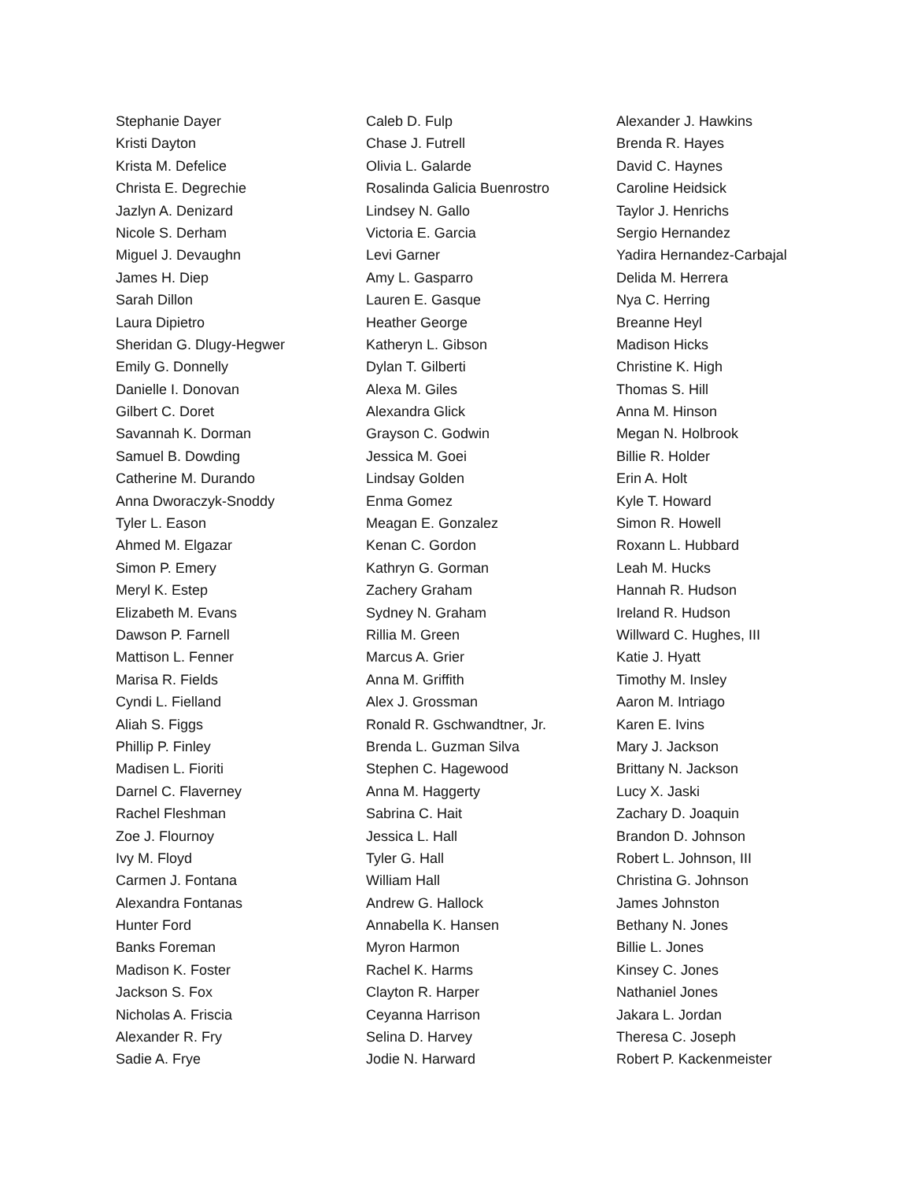Stephanie Dayer
Kristi Dayton
Krista M. Defelice
Christa E. Degrechie
Jazlyn A. Denizard
Nicole S. Derham
Miguel J. Devaughn
James H. Diep
Sarah Dillon
Laura Dipietro
Sheridan G. Dlugy-Hegwer
Emily G. Donnelly
Danielle I. Donovan
Gilbert C. Doret
Savannah K. Dorman
Samuel B. Dowding
Catherine M. Durando
Anna Dworaczyk-Snoddy
Tyler L. Eason
Ahmed M. Elgazar
Simon P. Emery
Meryl K. Estep
Elizabeth M. Evans
Dawson P. Farnell
Mattison L. Fenner
Marisa R. Fields
Cyndi L. Fielland
Aliah S. Figgs
Phillip P. Finley
Madisen L. Fioriti
Darnel C. Flaverney
Rachel Fleshman
Zoe J. Flournoy
Ivy M. Floyd
Carmen J. Fontana
Alexandra Fontanas
Hunter Ford
Banks Foreman
Madison K. Foster
Jackson S. Fox
Nicholas A. Friscia
Alexander R. Fry
Sadie A. Frye
Caleb D. Fulp
Chase J. Futrell
Olivia L. Galarde
Rosalinda Galicia Buenrostro
Lindsey N. Gallo
Victoria E. Garcia
Levi Garner
Amy L. Gasparro
Lauren E. Gasque
Heather George
Katheryn L. Gibson
Dylan T. Gilberti
Alexa M. Giles
Alexandra Glick
Grayson C. Godwin
Jessica M. Goei
Lindsay Golden
Enma Gomez
Meagan E. Gonzalez
Kenan C. Gordon
Kathryn G. Gorman
Zachery Graham
Sydney N. Graham
Rillia M. Green
Marcus A. Grier
Anna M. Griffith
Alex J. Grossman
Ronald R. Gschwandtner, Jr.
Brenda L. Guzman Silva
Stephen C. Hagewood
Anna M. Haggerty
Sabrina C. Hait
Jessica L. Hall
Tyler G. Hall
William Hall
Andrew G. Hallock
Annabella K. Hansen
Myron Harmon
Rachel K. Harms
Clayton R. Harper
Ceyanna Harrison
Selina D. Harvey
Jodie N. Harward
Alexander J. Hawkins
Brenda R. Hayes
David C. Haynes
Caroline Heidsick
Taylor J. Henrichs
Sergio Hernandez
Yadira Hernandez-Carbajal
Delida M. Herrera
Nya C. Herring
Breanne Heyl
Madison Hicks
Christine K. High
Thomas S. Hill
Anna M. Hinson
Megan N. Holbrook
Billie R. Holder
Erin A. Holt
Kyle T. Howard
Simon R. Howell
Roxann L. Hubbard
Leah M. Hucks
Hannah R. Hudson
Ireland R. Hudson
Willward C. Hughes, III
Katie J. Hyatt
Timothy M. Insley
Aaron M. Intriago
Karen E. Ivins
Mary J. Jackson
Brittany N. Jackson
Lucy X. Jaski
Zachary D. Joaquin
Brandon D. Johnson
Robert L. Johnson, III
Christina G. Johnson
James Johnston
Bethany N. Jones
Billie L. Jones
Kinsey C. Jones
Nathaniel Jones
Jakara L. Jordan
Theresa C. Joseph
Robert P. Kackenmeister